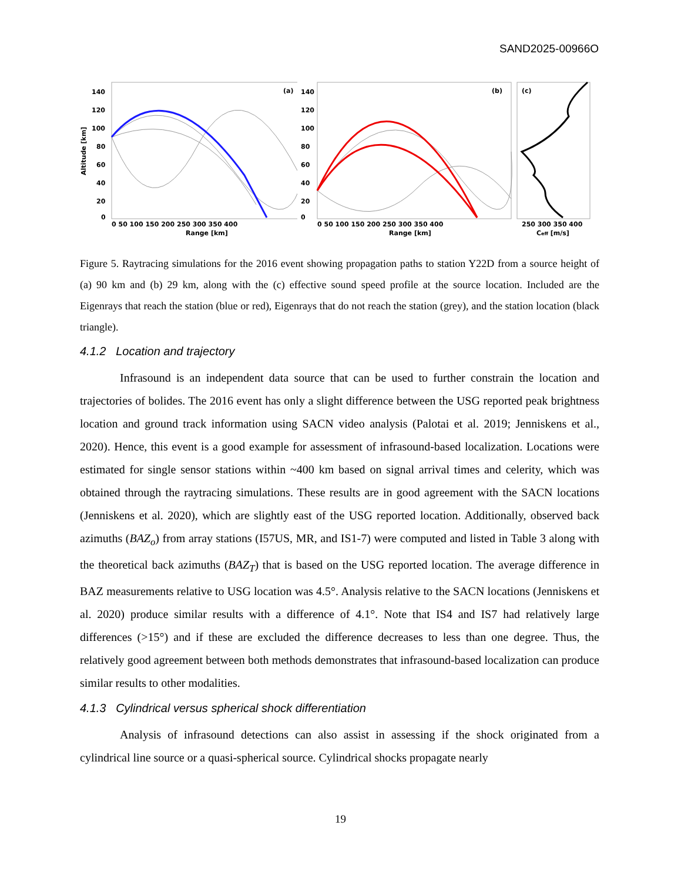SAND2025-00966O
(a)
140
120
100
80
60
40
20
0
0 50 100 150 200 250 300 350 400
Range [km]
Altitude [km]
(b)
140
120
100
80
60
40
20
0
0 50 100 150 200 250 300 350 400
Range [km]
(c)
250 300 350 400
Ceff [m/s]
Figure 5. Raytracing simulations for the 2016 event showing propagation paths to station Y22D from a source height of (a) 90 km and (b) 29 km, along with the (c) effective sound speed profile at the source location. Included are the Eigenrays that reach the station (blue or red), Eigenrays that do not reach the station (grey), and the station location (black triangle).
4.1.2 Location and trajectory
Infrasound is an independent data source that can be used to further constrain the location and trajectories of bolides. The 2016 event has only a slight difference between the USG reported peak brightness location and ground track information using SACN video analysis (Palotai et al. 2019; Jenniskens et al., 2020). Hence, this event is a good example for assessment of infrasound-based localization. Locations were estimated for single sensor stations within ~400 km based on signal arrival times and celerity, which was obtained through the raytracing simulations. These results are in good agreement with the SACN locations (Jenniskens et al. 2020), which are slightly east of the USG reported location. Additionally, observed back azimuths (BAZ<sub>o</sub>) from array stations (I57US, MR, and IS1-7) were computed and listed in Table 3 along with the theoretical back azimuths (BAZ<sub>T</sub>) that is based on the USG reported location. The average difference in BAZ measurements relative to USG location was 4.5°. Analysis relative to the SACN locations (Jenniskens et al. 2020) produce similar results with a difference of 4.1°. Note that IS4 and IS7 had relatively large differences (>15°) and if these are excluded the difference decreases to less than one degree. Thus, the relatively good agreement between both methods demonstrates that infrasound-based localization can produce similar results to other modalities.
4.1.3 Cylindrical versus spherical shock differentiation
Analysis of infrasound detections can also assist in assessing if the shock originated from a cylindrical line source or a quasi-spherical source. Cylindrical shocks propagate nearly
19